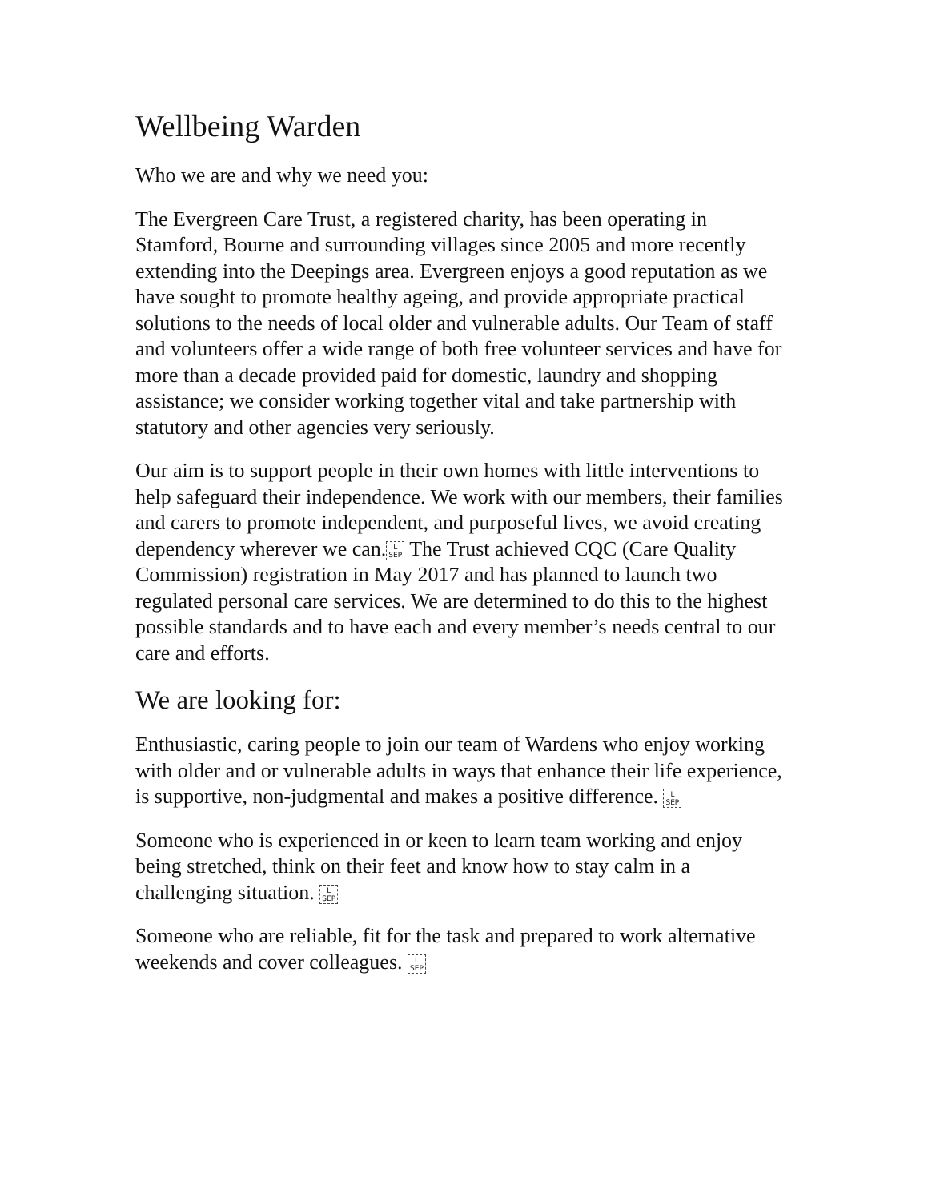Wellbeing Warden
Who we are and why we need you:
The Evergreen Care Trust, a registered charity, has been operating in Stamford, Bourne and surrounding villages since 2005 and more recently extending into the Deepings area. Evergreen enjoys a good reputation as we have sought to promote healthy ageing, and provide appropriate practical solutions to the needs of local older and vulnerable adults. Our Team of staff and volunteers offer a wide range of both free volunteer services and have for more than a decade provided paid for domestic, laundry and shopping assistance; we consider working together vital and take partnership with statutory and other agencies very seriously.
Our aim is to support people in their own homes with little interventions to help safeguard their independence. We work with our members, their families and carers to promote independent, and purposeful lives, we avoid creating dependency wherever we can.L
SEP The Trust achieved CQC (Care Quality Commission) registration in May 2017 and has planned to launch two regulated personal care services. We are determined to do this to the highest possible standards and to have each and every member’s needs central to our care and efforts.
We are looking for:
Enthusiastic, caring people to join our team of Wardens who enjoy working with older and or vulnerable adults in ways that enhance their life experience, is supportive, non-judgmental and makes a positive difference. L
SEP
Someone who is experienced in or keen to learn team working and enjoy being stretched, think on their feet and know how to stay calm in a challenging situation. L
SEP
Someone who are reliable, fit for the task and prepared to work alternative weekends and cover colleagues. L
SEP